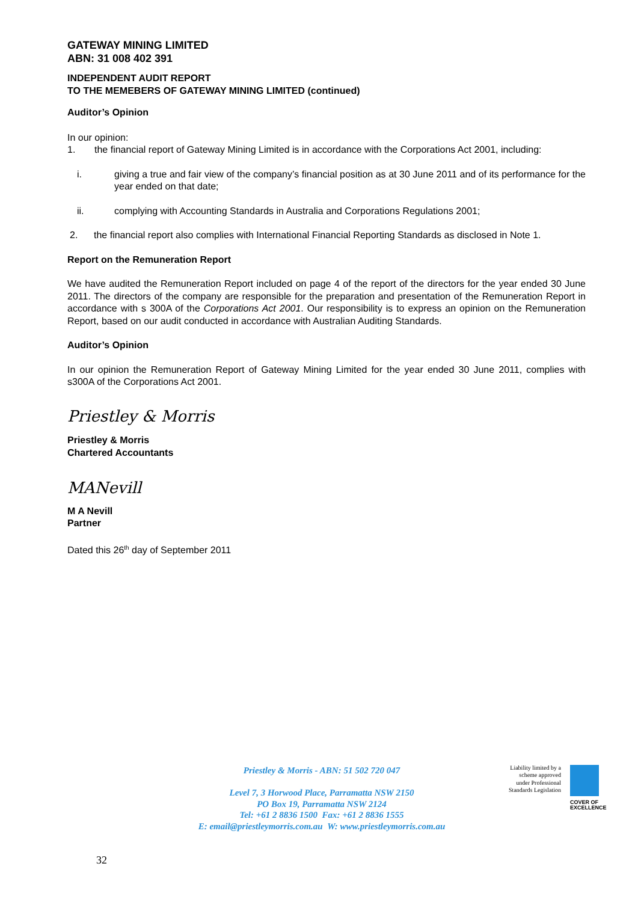GATEWAY MINING LIMITED
ABN: 31 008 402 391
INDEPENDENT AUDIT REPORT
TO THE MEMEBERS OF GATEWAY MINING LIMITED (continued)
Auditor’s Opinion
In our opinion:
1. the financial report of Gateway Mining Limited is in accordance with the Corporations Act 2001, including:
i. giving a true and fair view of the company’s financial position as at 30 June 2011 and of its performance for the year ended on that date;
ii. complying with Accounting Standards in Australia and Corporations Regulations 2001;
2. the financial report also complies with International Financial Reporting Standards as disclosed in Note 1.
Report on the Remuneration Report
We have audited the Remuneration Report included on page 4 of the report of the directors for the year ended 30 June 2011. The directors of the company are responsible for the preparation and presentation of the Remuneration Report in accordance with s 300A of the Corporations Act 2001. Our responsibility is to express an opinion on the Remuneration Report, based on our audit conducted in accordance with Australian Auditing Standards.
Auditor’s Opinion
In our opinion the Remuneration Report of Gateway Mining Limited for the year ended 30 June 2011, complies with s300A of the Corporations Act 2001.
Priestley & Morris
Priestley & Morris
Chartered Accountants
MANevill
M A Nevill
Partner
Dated this 26<sup>th</sup> day of September 2011
Priestley & Morris - ABN: 51 502 720 047
Level 7, 3 Horwood Place, Parramatta NSW 2150
PO Box 19, Parramatta NSW 2124
Tel: +61 2 8836 1500 Fax: +61 2 8836 1555
E: email@priestleymorris.com.au W: www.priestleymorris.com.au
Liability limited by a scheme approved under Professional Standards Legislation
COVER OF
EXCELLENCE
32